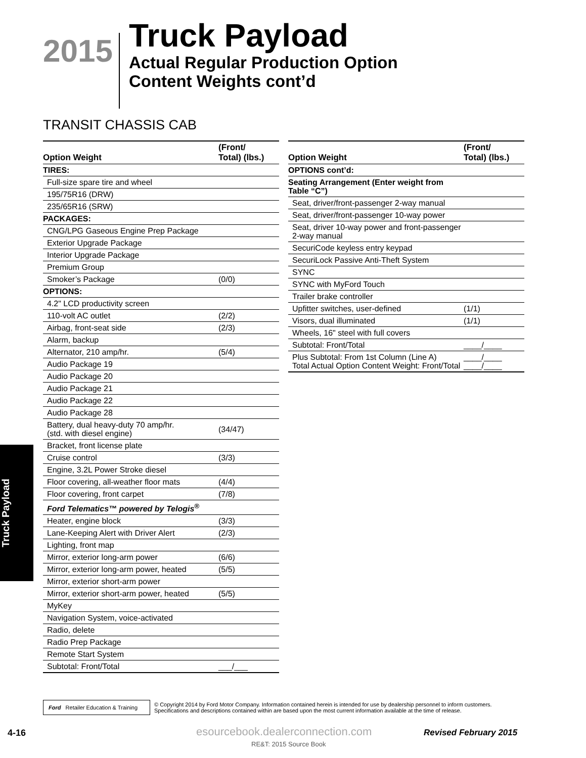2015
Truck Payload
Actual Regular Production Option
Content Weights cont’d
TRANSIT CHASSIS CAB
| Option Weight | (Front/ Total) (lbs.) |
| --- | --- |
| TIRES: | |
| Full-size spare tire and wheel | |
| 195/75R16 (DRW) | |
| 235/65R16 (SRW) | |
| PACKAGES: | |
| CNG/LPG Gaseous Engine Prep Package | |
| Exterior Upgrade Package | |
| Interior Upgrade Package | |
| Premium Group | |
| Smoker’s Package | (0/0) |
| OPTIONS: | |
| 4.2" LCD productivity screen | |
| 110-volt AC outlet | (2/2) |
| Airbag, front-seat side | (2/3) |
| Alarm, backup | |
| Alternator, 210 amp/hr. | (5/4) |
| Audio Package 19 | |
| Audio Package 20 | |
| Audio Package 21 | |
| Audio Package 22 | |
| Audio Package 28 | |
| Battery, dual heavy-duty 70 amp/hr. (std. with diesel engine) | (34/47) |
| Bracket, front license plate | |
| Cruise control | (3/3) |
| Engine, 3.2L Power Stroke diesel | |
| Floor covering, all-weather floor mats | (4/4) |
| Floor covering, front carpet | (7/8) |
| Ford Telematics™ powered by Telogis<sup>®</sup> | |
| Heater, engine block | (3/3) |
| Lane-Keeping Alert with Driver Alert | (2/3) |
| Lighting, front map | |
| Mirror, exterior long-arm power | (6/6) |
| Mirror, exterior long-arm power, heated | (5/5) |
| Mirror, exterior short-arm power | |
| Mirror, exterior short-arm power, heated | (5/5) |
| MyKey | |
| Navigation System, voice-activated | |
| Radio, delete | |
| Radio Prep Package | |
| Remote Start System | |
| Subtotal: Front/Total | ___/___ |
| Option Weight | (Front/ Total) (lbs.) |
| --- | --- |
| OPTIONS cont’d: | |
| Seating Arrangement (Enter weight from Table “C”) | |
| Seat, driver/front-passenger 2-way manual | |
| Seat, driver/front-passenger 10-way power | |
| Seat, driver 10-way power and front-passenger 2-way manual | |
| SecuriCode keyless entry keypad | |
| SecuriLock Passive Anti-Theft System | |
| SYNC | |
| SYNC with MyFord Touch | |
| Trailer brake controller | |
| Upfitter switches, user-defined | (1/1) |
| Visors, dual illuminated | (1/1) |
| Wheels, 16" steel with full covers | |
| Subtotal: Front/Total | ____/____ |
| Plus Subtotal: From 1st Column (Line A) Total Actual Option Content Weight: Front/Total | ____/____ ____/____ |
Truck Payload
Ford Retailer Education & Training
© Copyright 2014 by Ford Motor Company. Information contained herein is intended for use by dealership personnel to inform customers.
Specifications and descriptions contained within are based upon the most current information available at the time of release.
4-16
esourcebook.dealerconnection.com
RE&T: 2015 Source Book
Revised February 2015